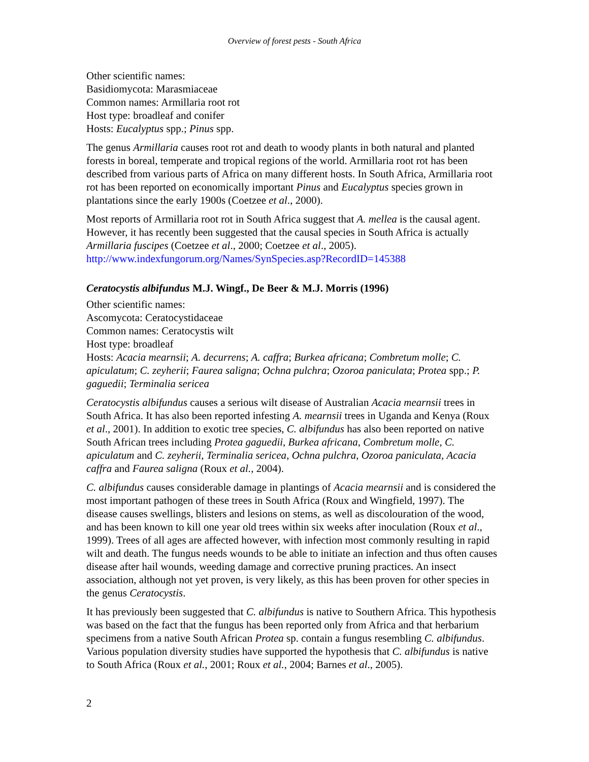Overview of forest pests - South Africa
Other scientific names:
Basidiomycota: Marasmiaceae
Common names: Armillaria root rot
Host type: broadleaf and conifer
Hosts: Eucalyptus spp.; Pinus spp.
The genus Armillaria causes root rot and death to woody plants in both natural and planted forests in boreal, temperate and tropical regions of the world. Armillaria root rot has been described from various parts of Africa on many different hosts. In South Africa, Armillaria root rot has been reported on economically important Pinus and Eucalyptus species grown in plantations since the early 1900s (Coetzee et al., 2000).
Most reports of Armillaria root rot in South Africa suggest that A. mellea is the causal agent. However, it has recently been suggested that the causal species in South Africa is actually Armillaria fuscipes (Coetzee et al., 2000; Coetzee et al., 2005).
http://www.indexfungorum.org/Names/SynSpecies.asp?RecordID=145388
Ceratocystis albifundus M.J. Wingf., De Beer & M.J. Morris (1996)
Other scientific names:
Ascomycota: Ceratocystidaceae
Common names: Ceratocystis wilt
Host type: broadleaf
Hosts: Acacia mearnsii; A. decurrens; A. caffra; Burkea africana; Combretum molle; C. apiculatum; C. zeyherii; Faurea saligna; Ochna pulchra; Ozoroa paniculata; Protea spp.; P. gaguedii; Terminalia sericea
Ceratocystis albifundus causes a serious wilt disease of Australian Acacia mearnsii trees in South Africa. It has also been reported infesting A. mearnsii trees in Uganda and Kenya (Roux et al., 2001). In addition to exotic tree species, C. albifundus has also been reported on native South African trees including Protea gaguedii, Burkea africana, Combretum molle, C. apiculatum and C. zeyherii, Terminalia sericea, Ochna pulchra, Ozoroa paniculata, Acacia caffra and Faurea saligna (Roux et al., 2004).
C. albifundus causes considerable damage in plantings of Acacia mearnsii and is considered the most important pathogen of these trees in South Africa (Roux and Wingfield, 1997). The disease causes swellings, blisters and lesions on stems, as well as discolouration of the wood, and has been known to kill one year old trees within six weeks after inoculation (Roux et al., 1999). Trees of all ages are affected however, with infection most commonly resulting in rapid wilt and death. The fungus needs wounds to be able to initiate an infection and thus often causes disease after hail wounds, weeding damage and corrective pruning practices. An insect association, although not yet proven, is very likely, as this has been proven for other species in the genus Ceratocystis.
It has previously been suggested that C. albifundus is native to Southern Africa. This hypothesis was based on the fact that the fungus has been reported only from Africa and that herbarium specimens from a native South African Protea sp. contain a fungus resembling C. albifundus. Various population diversity studies have supported the hypothesis that C. albifundus is native to South Africa (Roux et al., 2001; Roux et al., 2004; Barnes et al., 2005).
2